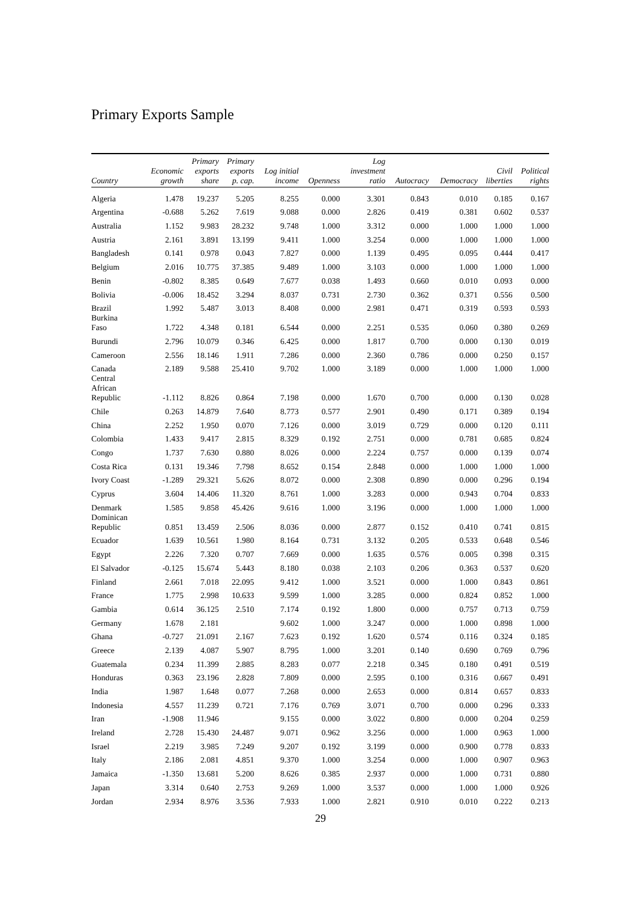Primary Exports Sample
| Country | Economic growth | Primary exports share | Primary exports p. cap. | Log initial income | Openness | Log investment ratio | Autocracy | Democracy | Civil liberties | Political rights |
| --- | --- | --- | --- | --- | --- | --- | --- | --- | --- | --- |
| Algeria | 1.478 | 19.237 | 5.205 | 8.255 | 0.000 | 3.301 | 0.843 | 0.010 | 0.185 | 0.167 |
| Argentina | -0.688 | 5.262 | 7.619 | 9.088 | 0.000 | 2.826 | 0.419 | 0.381 | 0.602 | 0.537 |
| Australia | 1.152 | 9.983 | 28.232 | 9.748 | 1.000 | 3.312 | 0.000 | 1.000 | 1.000 | 1.000 |
| Austria | 2.161 | 3.891 | 13.199 | 9.411 | 1.000 | 3.254 | 0.000 | 1.000 | 1.000 | 1.000 |
| Bangladesh | 0.141 | 0.978 | 0.043 | 7.827 | 0.000 | 1.139 | 0.495 | 0.095 | 0.444 | 0.417 |
| Belgium | 2.016 | 10.775 | 37.385 | 9.489 | 1.000 | 3.103 | 0.000 | 1.000 | 1.000 | 1.000 |
| Benin | -0.802 | 8.385 | 0.649 | 7.677 | 0.038 | 1.493 | 0.660 | 0.010 | 0.093 | 0.000 |
| Bolivia | -0.006 | 18.452 | 3.294 | 8.037 | 0.731 | 2.730 | 0.362 | 0.371 | 0.556 | 0.500 |
| Brazil | 1.992 | 5.487 | 3.013 | 8.408 | 0.000 | 2.981 | 0.471 | 0.319 | 0.593 | 0.593 |
| Burkina Faso | 1.722 | 4.348 | 0.181 | 6.544 | 0.000 | 2.251 | 0.535 | 0.060 | 0.380 | 0.269 |
| Burundi | 2.796 | 10.079 | 0.346 | 6.425 | 0.000 | 1.817 | 0.700 | 0.000 | 0.130 | 0.019 |
| Cameroon | 2.556 | 18.146 | 1.911 | 7.286 | 0.000 | 2.360 | 0.786 | 0.000 | 0.250 | 0.157 |
| Canada | 2.189 | 9.588 | 25.410 | 9.702 | 1.000 | 3.189 | 0.000 | 1.000 | 1.000 | 1.000 |
| Central African Republic | -1.112 | 8.826 | 0.864 | 7.198 | 0.000 | 1.670 | 0.700 | 0.000 | 0.130 | 0.028 |
| Chile | 0.263 | 14.879 | 7.640 | 8.773 | 0.577 | 2.901 | 0.490 | 0.171 | 0.389 | 0.194 |
| China | 2.252 | 1.950 | 0.070 | 7.126 | 0.000 | 3.019 | 0.729 | 0.000 | 0.120 | 0.111 |
| Colombia | 1.433 | 9.417 | 2.815 | 8.329 | 0.192 | 2.751 | 0.000 | 0.781 | 0.685 | 0.824 |
| Congo | 1.737 | 7.630 | 0.880 | 8.026 | 0.000 | 2.224 | 0.757 | 0.000 | 0.139 | 0.074 |
| Costa Rica | 0.131 | 19.346 | 7.798 | 8.652 | 0.154 | 2.848 | 0.000 | 1.000 | 1.000 | 1.000 |
| Ivory Coast | -1.289 | 29.321 | 5.626 | 8.072 | 0.000 | 2.308 | 0.890 | 0.000 | 0.296 | 0.194 |
| Cyprus | 3.604 | 14.406 | 11.320 | 8.761 | 1.000 | 3.283 | 0.000 | 0.943 | 0.704 | 0.833 |
| Denmark | 1.585 | 9.858 | 45.426 | 9.616 | 1.000 | 3.196 | 0.000 | 1.000 | 1.000 | 1.000 |
| Dominican Republic | 0.851 | 13.459 | 2.506 | 8.036 | 0.000 | 2.877 | 0.152 | 0.410 | 0.741 | 0.815 |
| Ecuador | 1.639 | 10.561 | 1.980 | 8.164 | 0.731 | 3.132 | 0.205 | 0.533 | 0.648 | 0.546 |
| Egypt | 2.226 | 7.320 | 0.707 | 7.669 | 0.000 | 1.635 | 0.576 | 0.005 | 0.398 | 0.315 |
| El Salvador | -0.125 | 15.674 | 5.443 | 8.180 | 0.038 | 2.103 | 0.206 | 0.363 | 0.537 | 0.620 |
| Finland | 2.661 | 7.018 | 22.095 | 9.412 | 1.000 | 3.521 | 0.000 | 1.000 | 0.843 | 0.861 |
| France | 1.775 | 2.998 | 10.633 | 9.599 | 1.000 | 3.285 | 0.000 | 0.824 | 0.852 | 1.000 |
| Gambia | 0.614 | 36.125 | 2.510 | 7.174 | 0.192 | 1.800 | 0.000 | 0.757 | 0.713 | 0.759 |
| Germany | 1.678 | 2.181 | | 9.602 | 1.000 | 3.247 | 0.000 | 1.000 | 0.898 | 1.000 |
| Ghana | -0.727 | 21.091 | 2.167 | 7.623 | 0.192 | 1.620 | 0.574 | 0.116 | 0.324 | 0.185 |
| Greece | 2.139 | 4.087 | 5.907 | 8.795 | 1.000 | 3.201 | 0.140 | 0.690 | 0.769 | 0.796 |
| Guatemala | 0.234 | 11.399 | 2.885 | 8.283 | 0.077 | 2.218 | 0.345 | 0.180 | 0.491 | 0.519 |
| Honduras | 0.363 | 23.196 | 2.828 | 7.809 | 0.000 | 2.595 | 0.100 | 0.316 | 0.667 | 0.491 |
| India | 1.987 | 1.648 | 0.077 | 7.268 | 0.000 | 2.653 | 0.000 | 0.814 | 0.657 | 0.833 |
| Indonesia | 4.557 | 11.239 | 0.721 | 7.176 | 0.769 | 3.071 | 0.700 | 0.000 | 0.296 | 0.333 |
| Iran | -1.908 | 11.946 | | 9.155 | 0.000 | 3.022 | 0.800 | 0.000 | 0.204 | 0.259 |
| Ireland | 2.728 | 15.430 | 24.487 | 9.071 | 0.962 | 3.256 | 0.000 | 1.000 | 0.963 | 1.000 |
| Israel | 2.219 | 3.985 | 7.249 | 9.207 | 0.192 | 3.199 | 0.000 | 0.900 | 0.778 | 0.833 |
| Italy | 2.186 | 2.081 | 4.851 | 9.370 | 1.000 | 3.254 | 0.000 | 1.000 | 0.907 | 0.963 |
| Jamaica | -1.350 | 13.681 | 5.200 | 8.626 | 0.385 | 2.937 | 0.000 | 1.000 | 0.731 | 0.880 |
| Japan | 3.314 | 0.640 | 2.753 | 9.269 | 1.000 | 3.537 | 0.000 | 1.000 | 1.000 | 0.926 |
| Jordan | 2.934 | 8.976 | 3.536 | 7.933 | 1.000 | 2.821 | 0.910 | 0.010 | 0.222 | 0.213 |
29